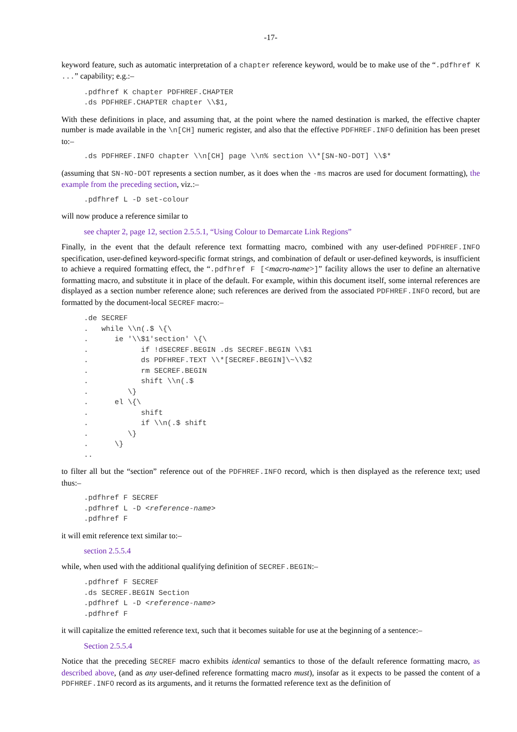-17-
keyword feature, such as automatic interpretation of a chapter reference keyword, would be to make use of the “.pdfhref K ...” capability; e.g.:–
.pdfhref K chapter PDFHREF.CHAPTER
.ds PDFHREF.CHAPTER chapter \\$1,
With these definitions in place, and assuming that, at the point where the named destination is marked, the effective chapter number is made available in the \n[CH] numeric register, and also that the effective PDFHREF.INFO definition has been preset to:–
.ds PDFHREF.INFO chapter \\n[CH] page \\n% section \\*[SN-NO-DOT] \\$*
(assuming that SN-NO-DOT represents a section number, as it does when the -ms macros are used for document formatting), the example from the preceding section, viz.:–
.pdfhref L -D set-colour
will now produce a reference similar to
see chapter 2, page 12, section 2.5.5.1, “Using Colour to Demarcate Link Regions”
Finally, in the event that the default reference text formatting macro, combined with any user-defined PDFHREF.INFO specification, user-defined keyword-specific format strings, and combination of default or user-defined keywords, is insufficient to achieve a required formatting effect, the “.pdfhref F [<macro-name>]” facility allows the user to define an alternative formatting macro, and substitute it in place of the default. For example, within this document itself, some internal references are displayed as a section number reference alone; such references are derived from the associated PDFHREF.INFO record, but are formatted by the document-local SECREF macro:–
.de SECREF
.   while \\n(.$ \{\
.      ie '\\$1'section' \{\
.            if !dSECREF.BEGIN .ds SECREF.BEGIN \\$1
.            ds PDFHREF.TEXT \\*[SECREF.BEGIN]\~\\$2
.            rm SECREF.BEGIN
.            shift \\n(.$
.         \}
.      el \{\
.            shift
.            if \\n(.$ shift
.         \}
.      \}
..
to filter all but the “section” reference out of the PDFHREF.INFO record, which is then displayed as the reference text; used thus:–
.pdfhref F SECREF
.pdfhref L -D <reference-name>
.pdfhref F
it will emit reference text similar to:–
section 2.5.5.4
while, when used with the additional qualifying definition of SECREF.BEGIN:–
.pdfhref F SECREF
.ds SECREF.BEGIN Section
.pdfhref L -D <reference-name>
.pdfhref F
it will capitalize the emitted reference text, such that it becomes suitable for use at the beginning of a sentence:–
Section 2.5.5.4
Notice that the preceding SECREF macro exhibits identical semantics to those of the default reference formatting macro, as described above, (and as any user-defined reference formatting macro must), insofar as it expects to be passed the content of a PDFHREF.INFO record as its arguments, and it returns the formatted reference text as the definition of